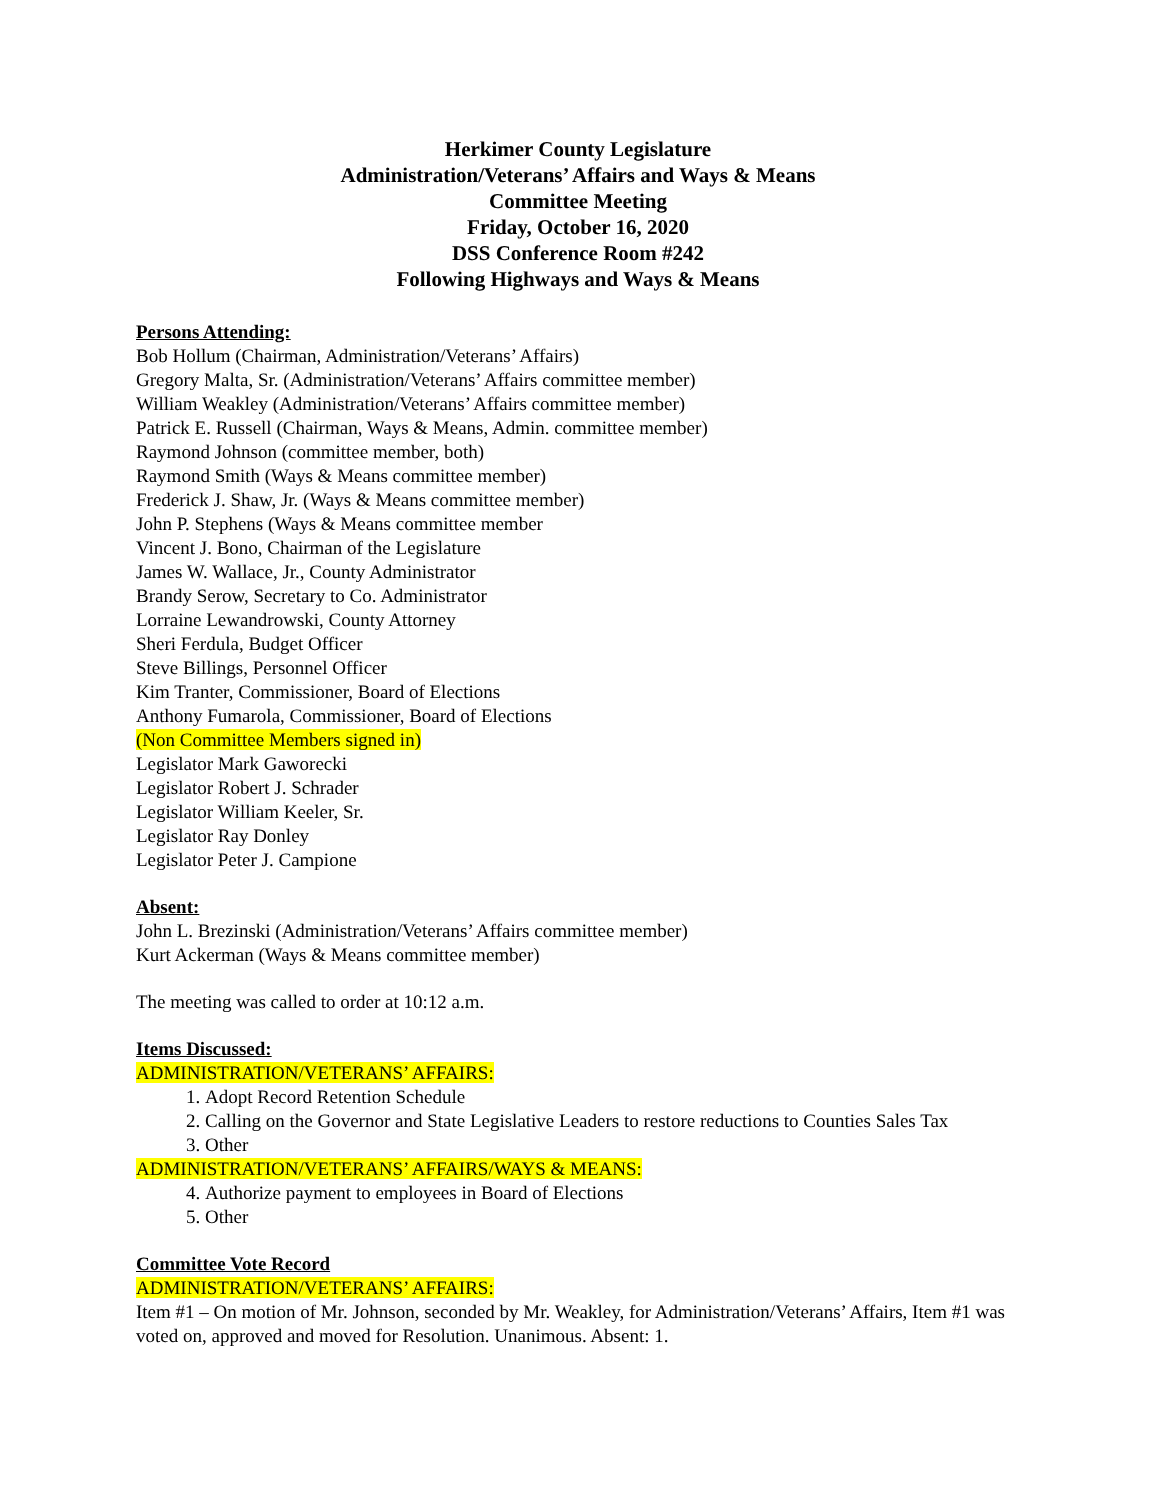Herkimer County Legislature
Administration/Veterans’ Affairs and Ways & Means
Committee Meeting
Friday, October 16, 2020
DSS Conference Room #242
Following Highways and Ways & Means
Persons Attending:
Bob Hollum (Chairman, Administration/Veterans’ Affairs)
Gregory Malta, Sr. (Administration/Veterans’ Affairs committee member)
William Weakley (Administration/Veterans’ Affairs committee member)
Patrick E. Russell (Chairman, Ways & Means, Admin. committee member)
Raymond Johnson (committee member, both)
Raymond Smith (Ways & Means committee member)
Frederick J. Shaw, Jr. (Ways & Means committee member)
John P. Stephens (Ways & Means committee member
Vincent J. Bono, Chairman of the Legislature
James W. Wallace, Jr., County Administrator
Brandy Serow, Secretary to Co. Administrator
Lorraine Lewandrowski, County Attorney
Sheri Ferdula, Budget Officer
Steve Billings, Personnel Officer
Kim Tranter, Commissioner, Board of Elections
Anthony Fumarola, Commissioner, Board of Elections
(Non Committee Members signed in)
Legislator Mark Gaworecki
Legislator Robert J. Schrader
Legislator William Keeler, Sr.
Legislator Ray Donley
Legislator Peter J. Campione
Absent:
John L. Brezinski (Administration/Veterans’ Affairs committee member)
Kurt Ackerman (Ways & Means committee member)
The meeting was called to order at 10:12 a.m.
Items Discussed:
ADMINISTRATION/VETERANS’ AFFAIRS:
1. Adopt Record Retention Schedule
2. Calling on the Governor and State Legislative Leaders to restore reductions to Counties Sales Tax
3. Other
ADMINISTRATION/VETERANS’ AFFAIRS/WAYS & MEANS:
4. Authorize payment to employees in Board of Elections
5. Other
Committee Vote Record
ADMINISTRATION/VETERANS’ AFFAIRS:
Item #1 – On motion of Mr. Johnson, seconded by Mr. Weakley, for Administration/Veterans’ Affairs, Item #1 was voted on, approved and moved for Resolution. Unanimous. Absent: 1.